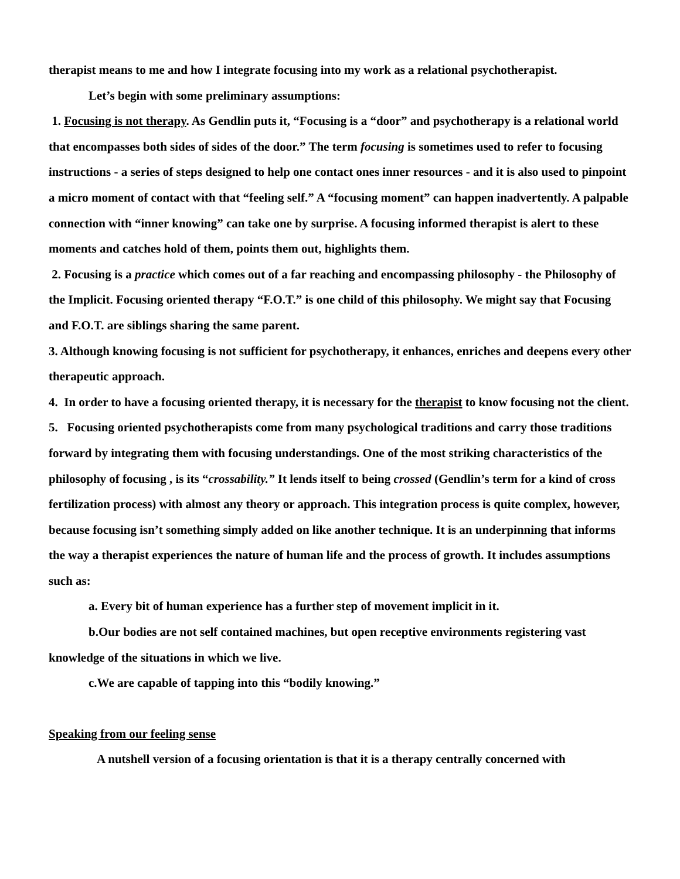therapist means to me and how I integrate focusing into my work as a relational psychotherapist.
Let’s begin with some preliminary assumptions:
1. Focusing is not therapy. As Gendlin puts it, “Focusing is a “door” and psychotherapy is a relational world that encompasses both sides of sides of the door.” The term focusing is sometimes used to refer to focusing instructions - a series of steps designed to help one contact ones inner resources - and it is also used to pinpoint a micro moment of contact with that “feeling self.” A “focusing moment” can happen inadvertently. A palpable connection with “inner knowing” can take one by surprise. A focusing informed therapist is alert to these moments and catches hold of them, points them out, highlights them.
2. Focusing is a practice which comes out of a far reaching and encompassing philosophy - the Philosophy of the Implicit. Focusing oriented therapy “F.O.T.” is one child of this philosophy. We might say that Focusing and F.O.T. are siblings sharing the same parent.
3. Although knowing focusing is not sufficient for psychotherapy, it enhances, enriches and deepens every other therapeutic approach.
4. In order to have a focusing oriented therapy, it is necessary for the therapist to know focusing not the client.
5. Focusing oriented psychotherapists come from many psychological traditions and carry those traditions forward by integrating them with focusing understandings. One of the most striking characteristics of the philosophy of focusing , is its “crossability.” It lends itself to being crossed (Gendlin’s term for a kind of cross fertilization process) with almost any theory or approach. This integration process is quite complex, however, because focusing isn’t something simply added on like another technique. It is an underpinning that informs the way a therapist experiences the nature of human life and the process of growth. It includes assumptions such as:
a. Every bit of human experience has a further step of movement implicit in it.
b.Our bodies are not self contained machines, but open receptive environments registering vast knowledge of the situations in which we live.
c.We are capable of tapping into this “bodily knowing.”
Speaking from our feeling sense
A nutshell version of a focusing orientation is that it is a therapy centrally concerned with